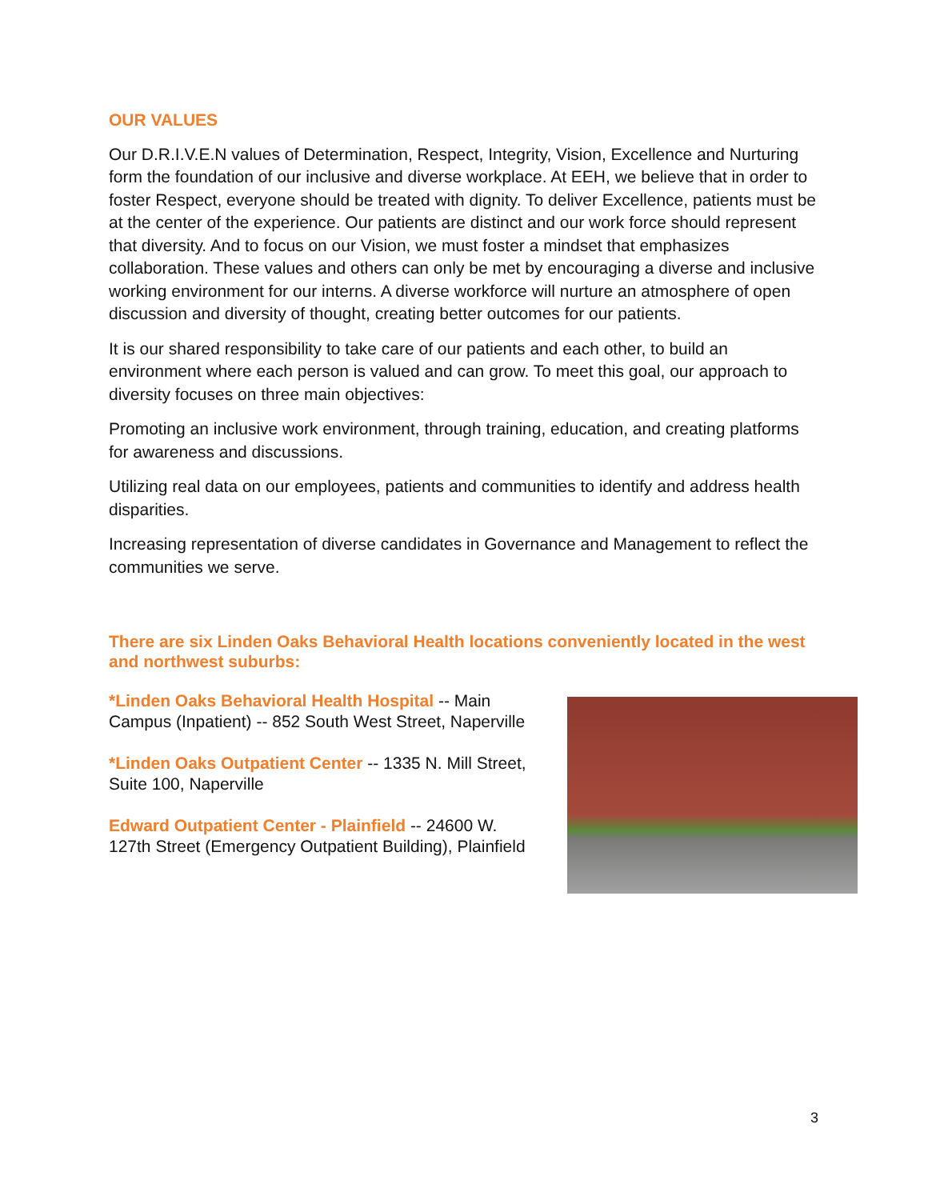OUR VALUES
Our D.R.I.V.E.N values of Determination, Respect, Integrity, Vision, Excellence and Nurturing form the foundation of our inclusive and diverse workplace. At EEH, we believe that in order to foster Respect, everyone should be treated with dignity. To deliver Excellence, patients must be at the center of the experience. Our patients are distinct and our work force should represent that diversity. And to focus on our Vision, we must foster a mindset that emphasizes collaboration. These values and others can only be met by encouraging a diverse and inclusive working environment for our interns. A diverse workforce will nurture an atmosphere of open discussion and diversity of thought, creating better outcomes for our patients.
It is our shared responsibility to take care of our patients and each other, to build an environment where each person is valued and can grow. To meet this goal, our approach to diversity focuses on three main objectives:
Promoting an inclusive work environment, through training, education, and creating platforms for awareness and discussions.
Utilizing real data on our employees, patients and communities to identify and address health disparities.
Increasing representation of diverse candidates in Governance and Management to reflect the communities we serve.
There are six Linden Oaks Behavioral Health locations conveniently located in the west and northwest suburbs:
*Linden Oaks Behavioral Health Hospital -- Main Campus (Inpatient) -- 852 South West Street, Naperville
*Linden Oaks Outpatient Center -- 1335 N. Mill Street, Suite 100, Naperville
Edward Outpatient Center - Plainfield -- 24600 W. 127th Street (Emergency Outpatient Building), Plainfield
3